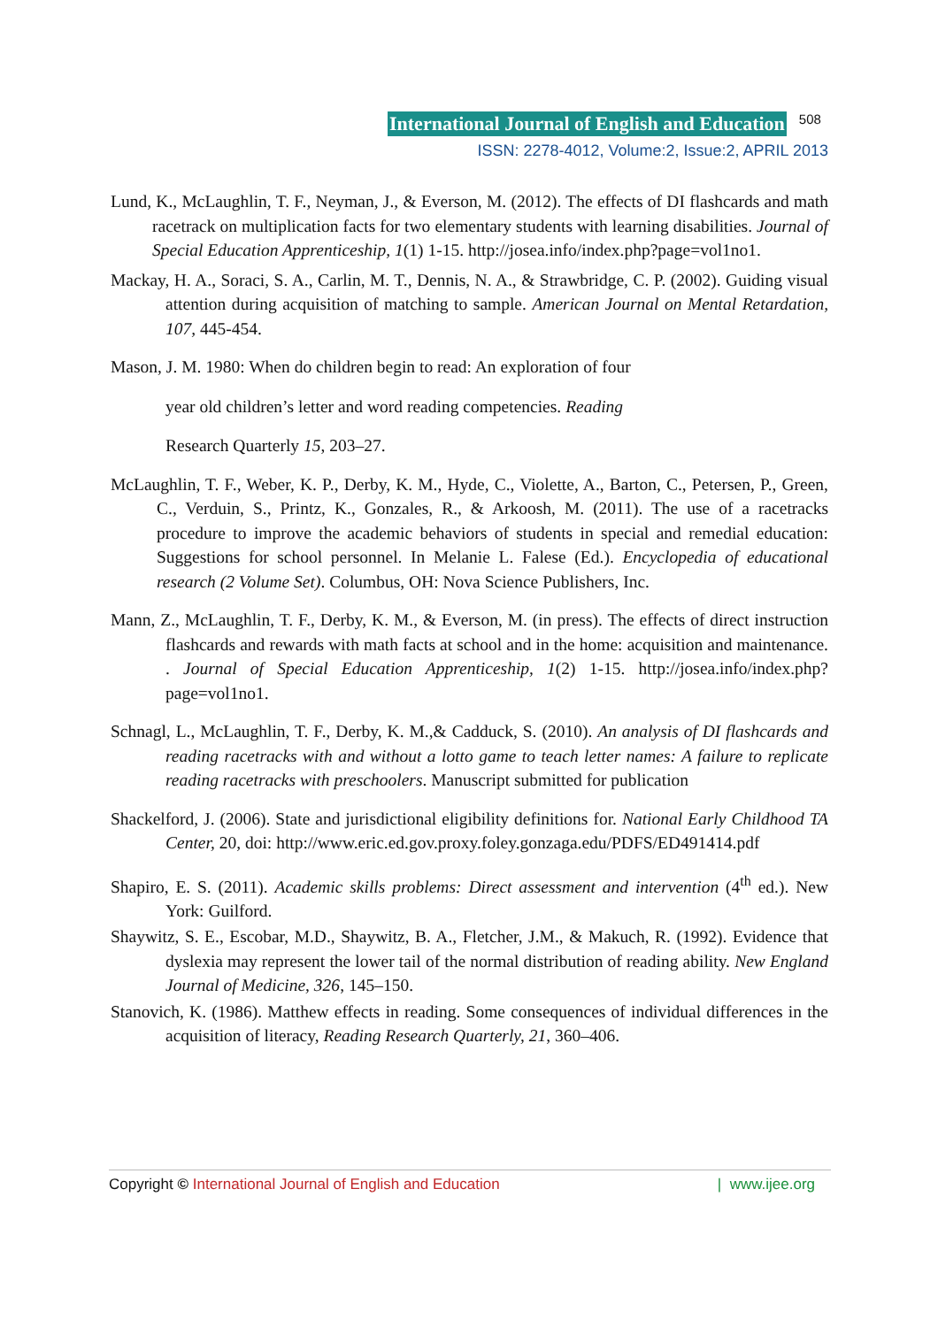International Journal of English and Education 508
ISSN: 2278-4012, Volume:2, Issue:2, APRIL 2013
Lund, K., McLaughlin, T. F., Neyman, J., & Everson, M. (2012). The effects of DI flashcards and math racetrack on multiplication facts for two elementary students with learning disabilities. Journal of Special Education Apprenticeship, 1(1) 1-15. http://josea.info/index.php?page=vol1no1.
Mackay, H. A., Soraci, S. A., Carlin, M. T., Dennis, N. A., & Strawbridge, C. P. (2002). Guiding visual attention during acquisition of matching to sample. American Journal on Mental Retardation, 107, 445-454.
Mason, J. M. 1980: When do children begin to read: An exploration of four
year old children’s letter and word reading competencies. Reading
Research Quarterly 15, 203–27.
McLaughlin, T. F., Weber, K. P., Derby, K. M., Hyde, C., Violette, A., Barton, C., Petersen, P., Green, C., Verduin, S., Printz, K., Gonzales, R., & Arkoosh, M. (2011). The use of a racetracks procedure to improve the academic behaviors of students in special and remedial education: Suggestions for school personnel. In Melanie L. Falese (Ed.). Encyclopedia of educational research (2 Volume Set). Columbus, OH: Nova Science Publishers, Inc.
Mann, Z., McLaughlin, T. F., Derby, K. M., & Everson, M. (in press). The effects of direct instruction flashcards and rewards with math facts at school and in the home: acquisition and maintenance. . Journal of Special Education Apprenticeship, 1(2) 1-15. http://josea.info/index.php?page=vol1no1.
Schnagl, L., McLaughlin, T. F., Derby, K. M.,& Cadduck, S. (2010). An analysis of DI flashcards and reading racetracks with and without a lotto game to teach letter names: A failure to replicate reading racetracks with preschoolers. Manuscript submitted for publication
Shackelford, J. (2006). State and jurisdictional eligibility definitions for. National Early Childhood TA Center, 20, doi: http://www.eric.ed.gov.proxy.foley.gonzaga.edu/PDFS/ED491414.pdf
Shapiro, E. S. (2011). Academic skills problems: Direct assessment and intervention (4<sup>th</sup> ed.). New York: Guilford.
Shaywitz, S. E., Escobar, M.D., Shaywitz, B. A., Fletcher, J.M., & Makuch, R. (1992). Evidence that dyslexia may represent the lower tail of the normal distribution of reading ability. New England Journal of Medicine, 326, 145–150.
Stanovich, K. (1986). Matthew effects in reading. Some consequences of individual differences in the acquisition of literacy, Reading Research Quarterly, 21, 360–406.
Copyright © International Journal of English and Education | www.ijee.org